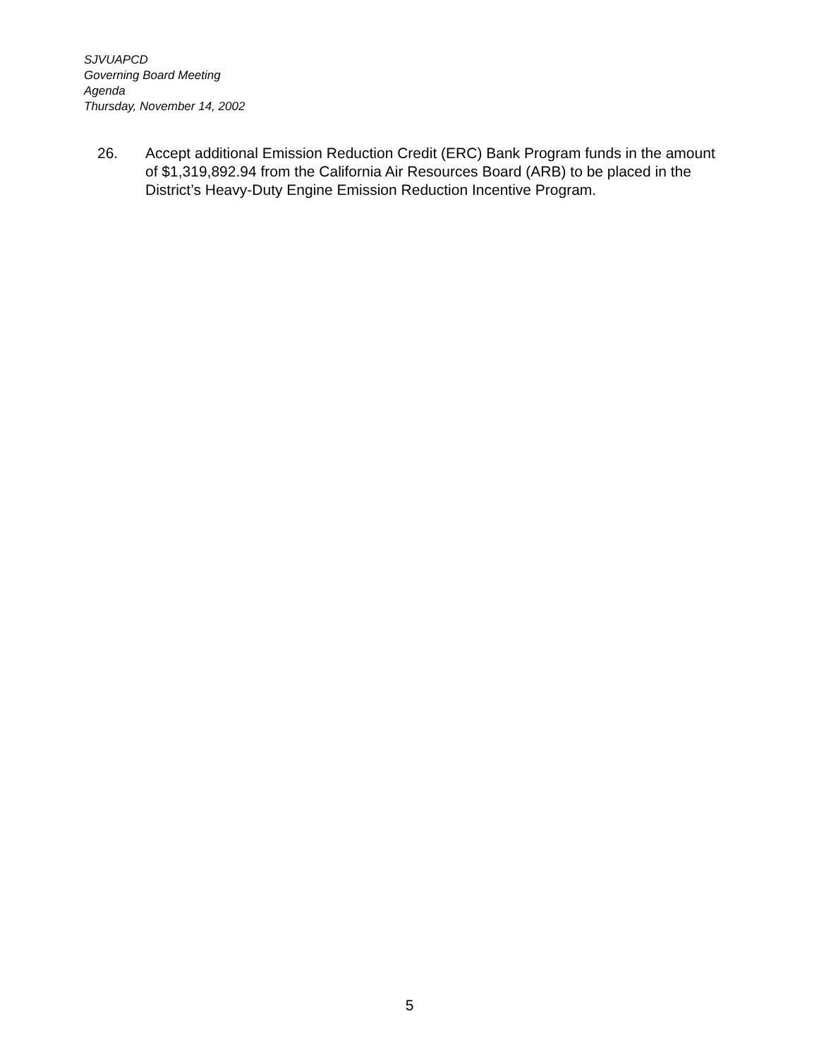SJVUAPCD
Governing Board Meeting
Agenda
Thursday, November 14, 2002
26. Accept additional Emission Reduction Credit (ERC) Bank Program funds in the amount of $1,319,892.94 from the California Air Resources Board (ARB) to be placed in the District’s Heavy-Duty Engine Emission Reduction Incentive Program.
5